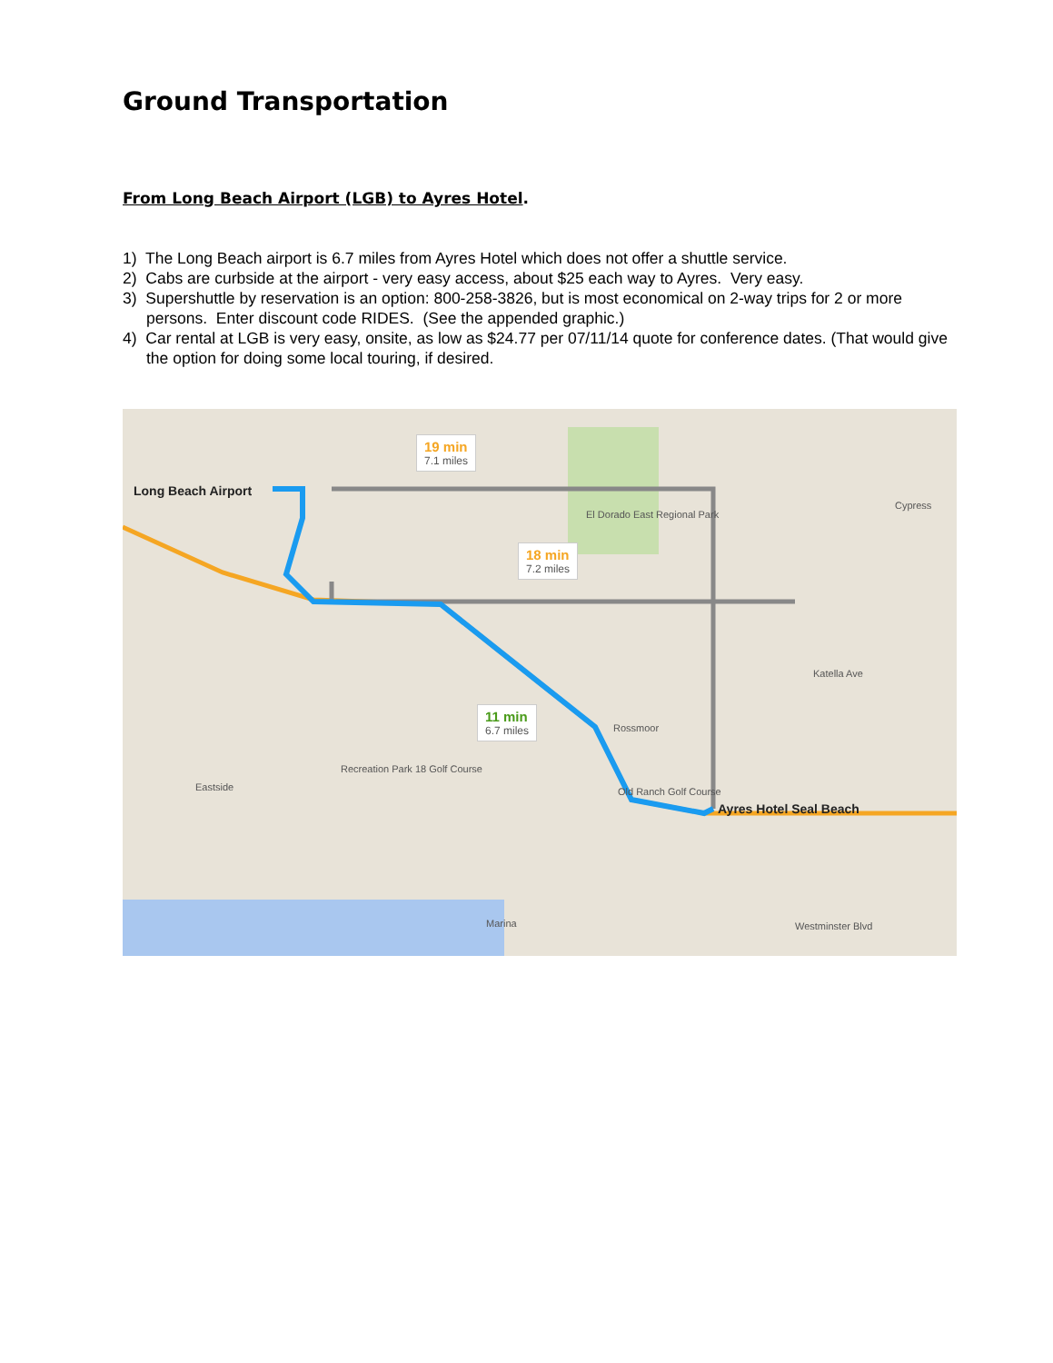Ground Transportation
From Long Beach Airport (LGB) to Ayres Hotel.
1) The Long Beach airport is 6.7 miles from Ayres Hotel which does not offer a shuttle service.
2) Cabs are curbside at the airport - very easy access, about $25 each way to Ayres. Very easy.
3) Supershuttle by reservation is an option: 800-258-3826, but is most economical on 2-way trips for 2 or more persons. Enter discount code RIDES. (See the appended graphic.)
4) Car rental at LGB is very easy, onsite, as low as $24.77 per 07/11/14 quote for conference dates. (That would give the option for doing some local touring, if desired.
Long Beach Airport
Ayres Hotel Seal Beach
El Dorado East Regional Park
Cypress
Rossmoor
Recreation Park 18 Golf Course
Old Ranch Golf Course Eastside
Marina
Katella Ave
Westminster Blvd
19 min
7.1 miles
18 min
7.2 miles
11 min
6.7 miles